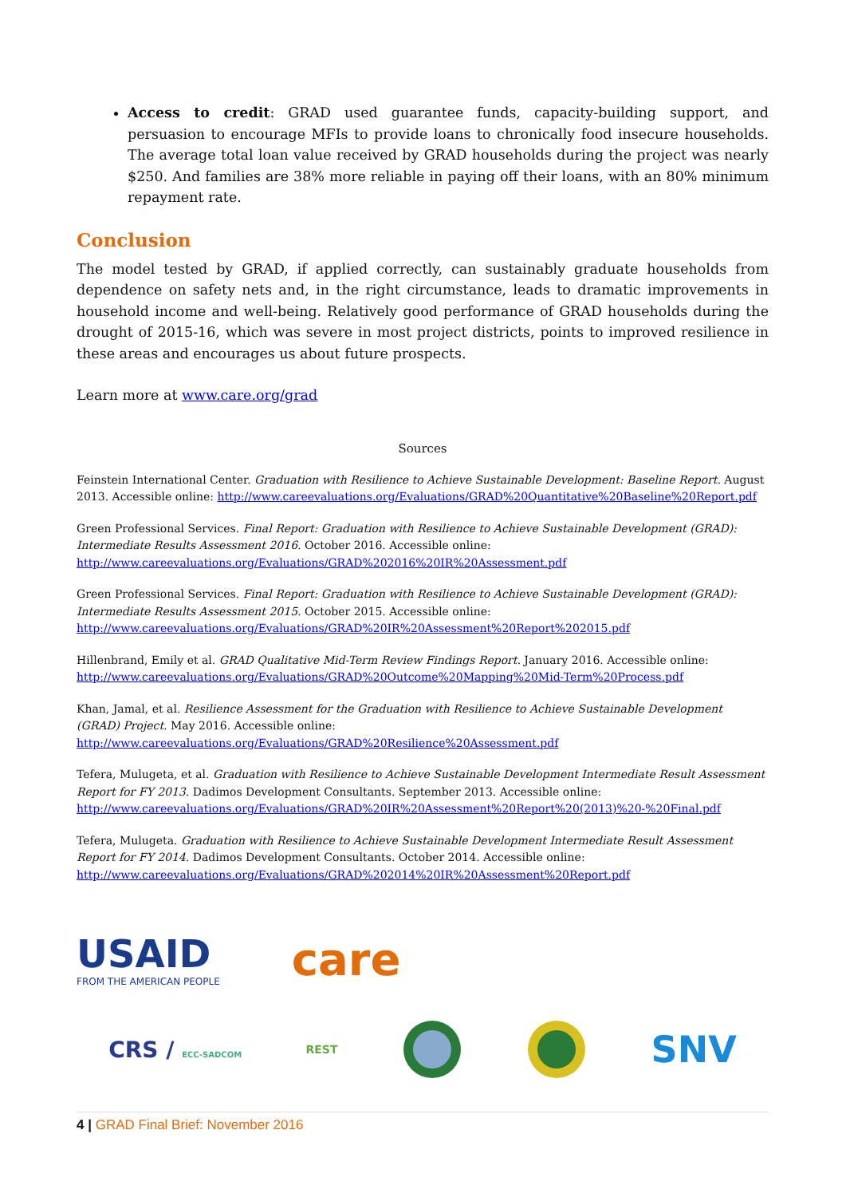Access to credit: GRAD used guarantee funds, capacity-building support, and persuasion to encourage MFIs to provide loans to chronically food insecure households. The average total loan value received by GRAD households during the project was nearly $250. And families are 38% more reliable in paying off their loans, with an 80% minimum repayment rate.
Conclusion
The model tested by GRAD, if applied correctly, can sustainably graduate households from dependence on safety nets and, in the right circumstance, leads to dramatic improvements in household income and well-being. Relatively good performance of GRAD households during the drought of 2015-16, which was severe in most project districts, points to improved resilience in these areas and encourages us about future prospects.
Learn more at www.care.org/grad
Sources
Feinstein International Center. Graduation with Resilience to Achieve Sustainable Development: Baseline Report. August 2013. Accessible online: http://www.careevaluations.org/Evaluations/GRAD%20Quantitative%20Baseline%20Report.pdf
Green Professional Services. Final Report: Graduation with Resilience to Achieve Sustainable Development (GRAD): Intermediate Results Assessment 2016. October 2016. Accessible online:
http://www.careevaluations.org/Evaluations/GRAD%202016%20IR%20Assessment.pdf
Green Professional Services. Final Report: Graduation with Resilience to Achieve Sustainable Development (GRAD): Intermediate Results Assessment 2015. October 2015. Accessible online:
http://www.careevaluations.org/Evaluations/GRAD%20IR%20Assessment%20Report%202015.pdf
Hillenbrand, Emily et al. GRAD Qualitative Mid-Term Review Findings Report. January 2016. Accessible online:
http://www.careevaluations.org/Evaluations/GRAD%20Outcome%20Mapping%20Mid-Term%20Process.pdf
Khan, Jamal, et al. Resilience Assessment for the Graduation with Resilience to Achieve Sustainable Development (GRAD) Project. May 2016. Accessible online: http://www.careevaluations.org/Evaluations/GRAD%20Resilience%20Assessment.pdf
Tefera, Mulugeta, et al. Graduation with Resilience to Achieve Sustainable Development Intermediate Result Assessment Report for FY 2013. Dadimos Development Consultants. September 2013. Accessible online:
http://www.careevaluations.org/Evaluations/GRAD%20IR%20Assessment%20Report%20(2013)%20-%20Final.pdf
Tefera, Mulugeta. Graduation with Resilience to Achieve Sustainable Development Intermediate Result Assessment Report for FY 2014. Dadimos Development Consultants. October 2014. Accessible online:
http://www.careevaluations.org/Evaluations/GRAD%202014%20IR%20Assessment%20Report.pdf
USAID
FROM THE AMERICAN PEOPLE
care
CRS / ECC-SADCOM
REST
SNV
4 | GRAD Final Brief: November 2016